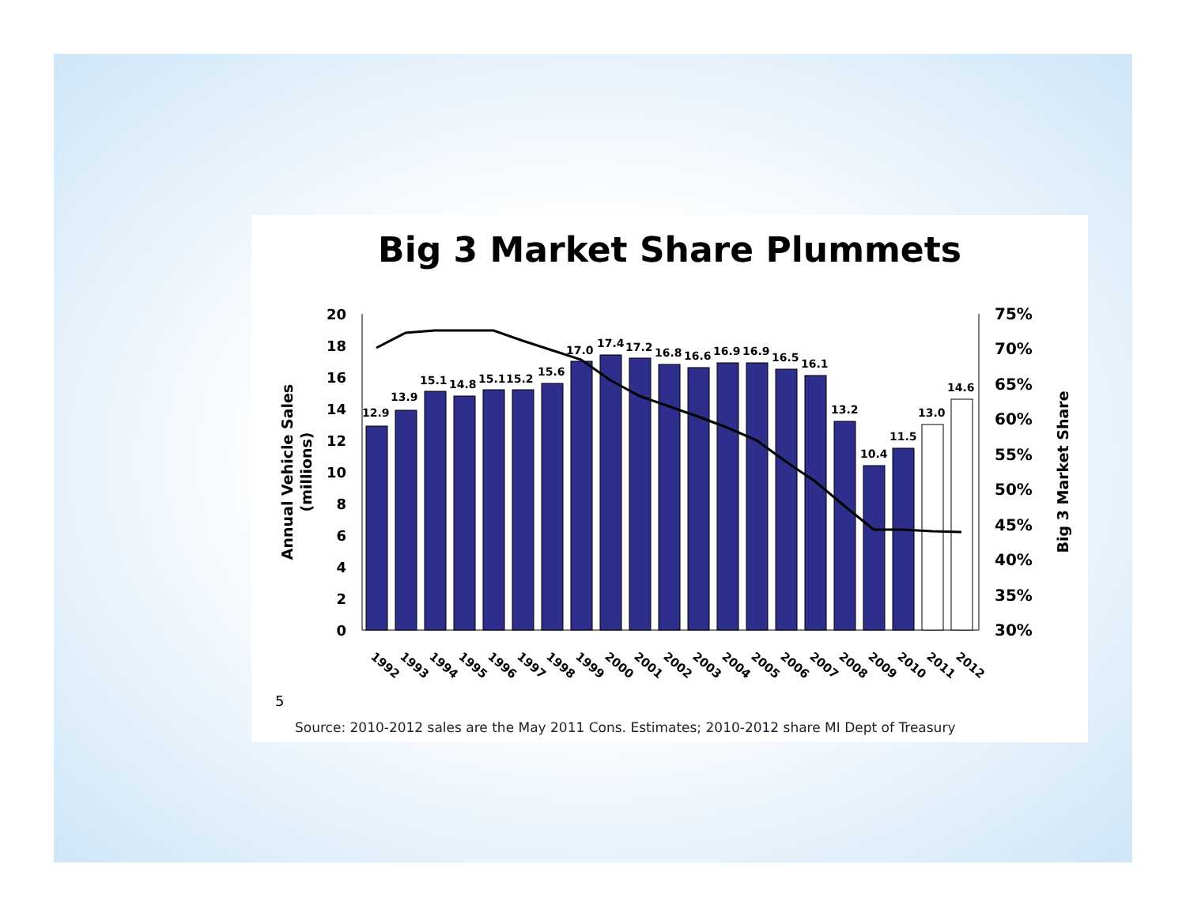Big 3 Market Share Plummets
20
18
16
14
12
10
8
6
4
2
0
75%
70%
65%
60%
55%
50%
45%
40%
35%
30%
Annual Vehicle Sales
(millions)
Big 3 Market Share
12.9
13.9
15.1
14.8
15.1
15.2
15.6
17.0
17.4
17.2
16.8
16.6
16.9
16.9
16.5
16.1
13.2
10.4
11.5
13.0
14.6
1992
1993
1994
1995
1996
1997
1998
1999
2000
2001
2002
2003
2004
2005
2006
2007
2008
2009
2010
2011
2012
5
Source: 2010-2012 sales are the May 2011 Cons. Estimates; 2010-2012 share MI Dept of Treasury